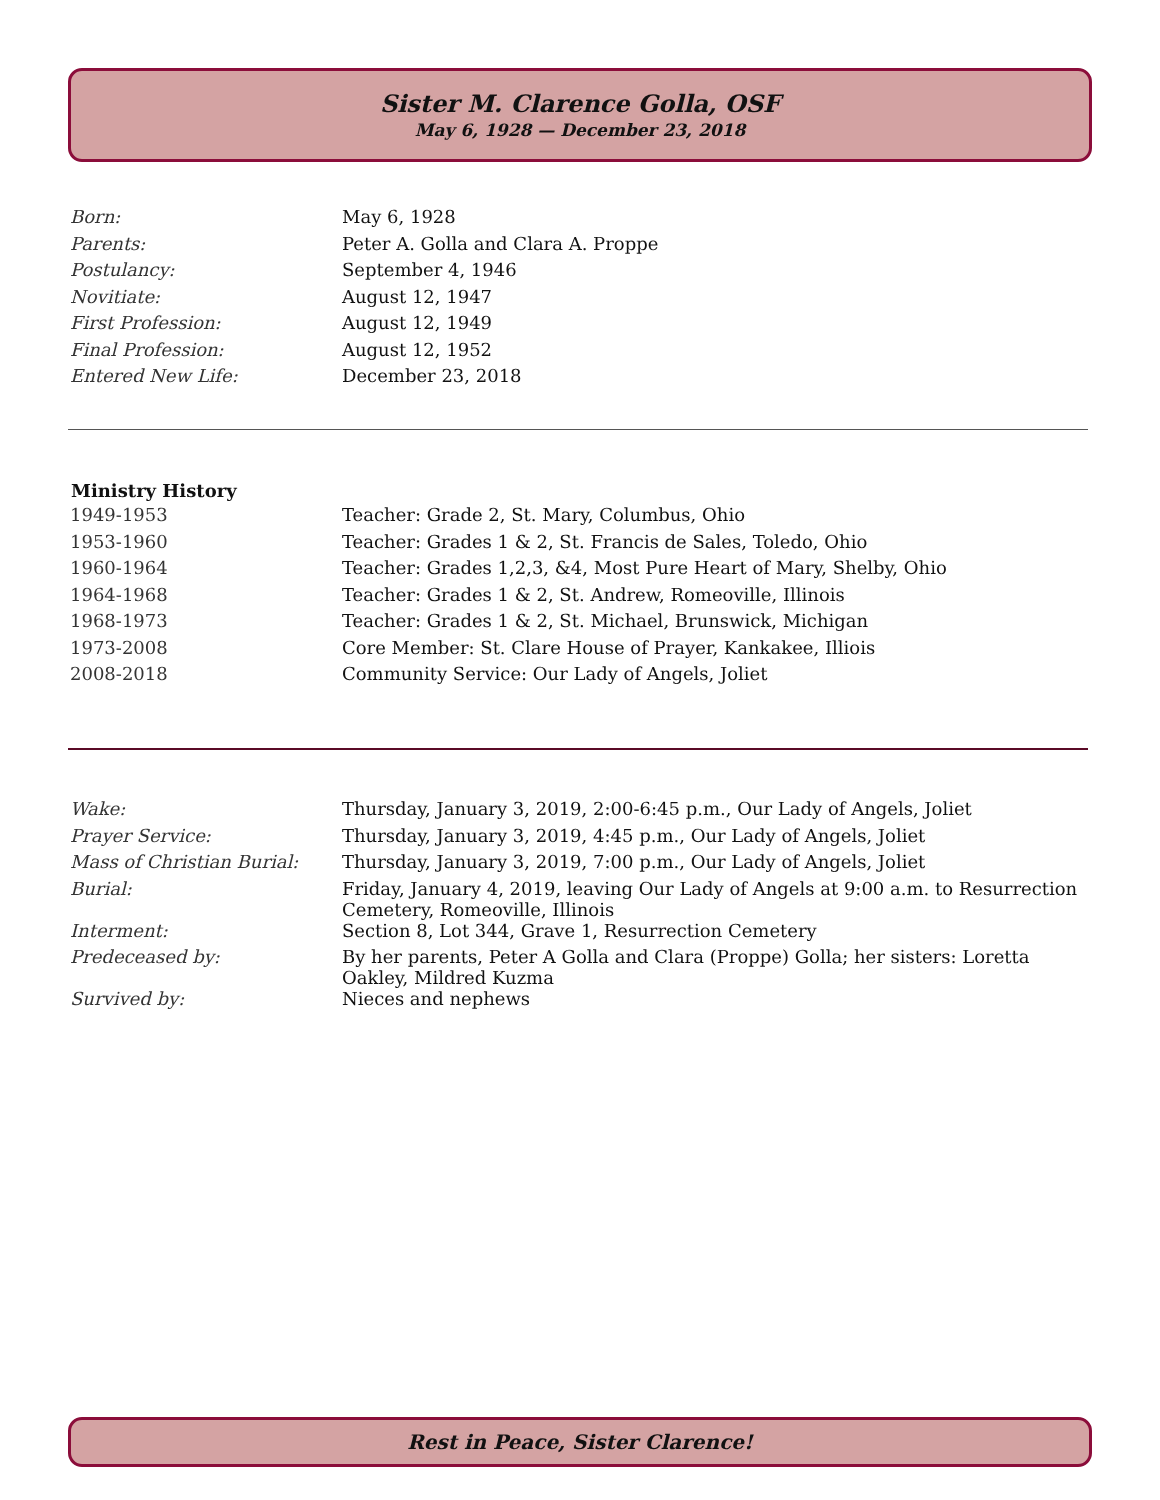Sister M. Clarence Golla, OSF
May 6, 1928 — December 23, 2018
| Born: | May 6, 1928 |
| Parents: | Peter A. Golla and Clara A. Proppe |
| Postulancy: | September 4, 1946 |
| Novitiate: | August 12, 1947 |
| First Profession: | August 12, 1949 |
| Final Profession: | August 12, 1952 |
| Entered New Life: | December 23, 2018 |
| Ministry History | |
| --- | --- |
| 1949-1953 | Teacher: Grade 2, St. Mary, Columbus, Ohio |
| 1953-1960 | Teacher: Grades 1 & 2, St. Francis de Sales, Toledo, Ohio |
| 1960-1964 | Teacher: Grades 1,2,3, &4, Most Pure Heart of Mary, Shelby, Ohio |
| 1964-1968 | Teacher: Grades 1 & 2, St. Andrew, Romeoville, Illinois |
| 1968-1973 | Teacher: Grades 1 & 2, St. Michael, Brunswick, Michigan |
| 1973-2008 | Core Member: St. Clare House of Prayer, Kankakee, Illiois |
| 2008-2018 | Community Service: Our Lady of Angels, Joliet |
| Wake: | Thursday, January 3, 2019, 2:00-6:45 p.m., Our Lady of Angels, Joliet |
| Prayer Service: | Thursday, January 3, 2019, 4:45 p.m., Our Lady of Angels, Joliet |
| Mass of Christian Burial: | Thursday, January 3, 2019, 7:00 p.m., Our Lady of Angels, Joliet |
| Burial: | Friday, January 4, 2019, leaving Our Lady of Angels at 9:00 a.m. to Resurrection Cemetery, Romeoville, Illinois |
| Interment: | Section 8, Lot 344, Grave 1, Resurrection Cemetery |
| Predeceased by: | By her parents, Peter A Golla and Clara (Proppe) Golla; her sisters: Loretta Oakley, Mildred Kuzma |
| Survived by: | Nieces and nephews |
Rest in Peace, Sister Clarence!